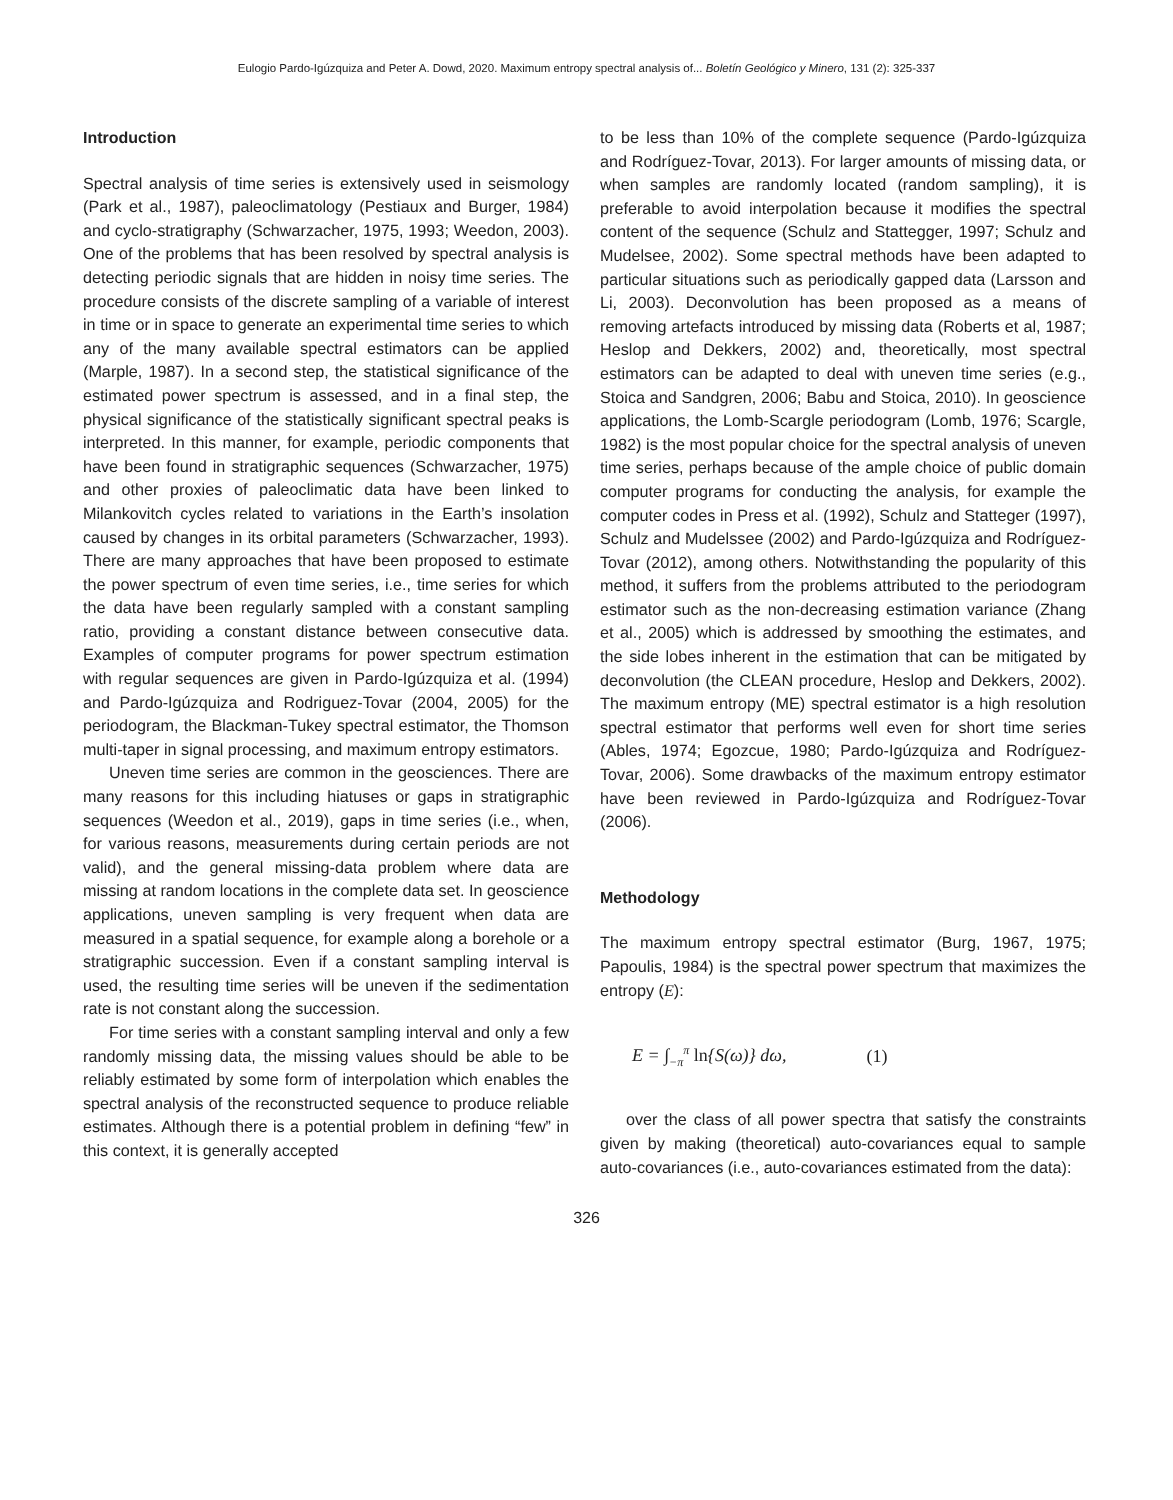Eulogio Pardo-Igúzquiza and Peter A. Dowd, 2020. Maximum entropy spectral analysis of... Boletín Geológico y Minero, 131 (2): 325-337
Introduction
Spectral analysis of time series is extensively used in seismology (Park et al., 1987), paleoclimatology (Pestiaux and Burger, 1984) and cyclo-stratigraphy (Schwarzacher, 1975, 1993; Weedon, 2003). One of the problems that has been resolved by spectral analysis is detecting periodic signals that are hidden in noisy time series. The procedure consists of the discrete sampling of a variable of interest in time or in space to generate an experimental time series to which any of the many available spectral estimators can be applied (Marple, 1987). In a second step, the statistical significance of the estimated power spectrum is assessed, and in a final step, the physical significance of the statistically significant spectral peaks is interpreted. In this manner, for example, periodic components that have been found in stratigraphic sequences (Schwarzacher, 1975) and other proxies of paleoclimatic data have been linked to Milankovitch cycles related to variations in the Earth’s insolation caused by changes in its orbital parameters (Schwarzacher, 1993). There are many approaches that have been proposed to estimate the power spectrum of even time series, i.e., time series for which the data have been regularly sampled with a constant sampling ratio, providing a constant distance between consecutive data. Examples of computer programs for power spectrum estimation with regular sequences are given in Pardo-Igúzquiza et al. (1994) and Pardo-Igúzquiza and Rodriguez-Tovar (2004, 2005) for the periodogram, the Blackman-Tukey spectral estimator, the Thomson multi-taper in signal processing, and maximum entropy estimators.
Uneven time series are common in the geosciences. There are many reasons for this including hiatuses or gaps in stratigraphic sequences (Weedon et al., 2019), gaps in time series (i.e., when, for various reasons, measurements during certain periods are not valid), and the general missing-data problem where data are missing at random locations in the complete data set. In geoscience applications, uneven sampling is very frequent when data are measured in a spatial sequence, for example along a borehole or a stratigraphic succession. Even if a constant sampling interval is used, the resulting time series will be uneven if the sedimentation rate is not constant along the succession.
For time series with a constant sampling interval and only a few randomly missing data, the missing values should be able to be reliably estimated by some form of interpolation which enables the spectral analysis of the reconstructed sequence to produce reliable estimates. Although there is a potential problem in defining “few” in this context, it is generally accepted
to be less than 10% of the complete sequence (Pardo-Igúzquiza and Rodríguez-Tovar, 2013). For larger amounts of missing data, or when samples are randomly located (random sampling), it is preferable to avoid interpolation because it modifies the spectral content of the sequence (Schulz and Stattegger, 1997; Schulz and Mudelsee, 2002). Some spectral methods have been adapted to particular situations such as periodically gapped data (Larsson and Li, 2003). Deconvolution has been proposed as a means of removing artefacts introduced by missing data (Roberts et al, 1987; Heslop and Dekkers, 2002) and, theoretically, most spectral estimators can be adapted to deal with uneven time series (e.g., Stoica and Sandgren, 2006; Babu and Stoica, 2010). In geoscience applications, the Lomb-Scargle periodogram (Lomb, 1976; Scargle, 1982) is the most popular choice for the spectral analysis of uneven time series, perhaps because of the ample choice of public domain computer programs for conducting the analysis, for example the computer codes in Press et al. (1992), Schulz and Statteger (1997), Schulz and Mudelssee (2002) and Pardo-Igúzquiza and Rodríguez-Tovar (2012), among others. Notwithstanding the popularity of this method, it suffers from the problems attributed to the periodogram estimator such as the non-decreasing estimation variance (Zhang et al., 2005) which is addressed by smoothing the estimates, and the side lobes inherent in the estimation that can be mitigated by deconvolution (the CLEAN procedure, Heslop and Dekkers, 2002). The maximum entropy (ME) spectral estimator is a high resolution spectral estimator that performs well even for short time series (Ables, 1974; Egozcue, 1980; Pardo-Igúzquiza and Rodríguez-Tovar, 2006). Some drawbacks of the maximum entropy estimator have been reviewed in Pardo-Igúzquiza and Rodríguez-Tovar (2006).
Methodology
The maximum entropy spectral estimator (Burg, 1967, 1975; Papoulis, 1984) is the spectral power spectrum that maximizes the entropy (E):
E = ∫<sub>−π</sub><sup>π</sup> ln{S(ω)} dω, (1)
over the class of all power spectra that satisfy the constraints given by making (theoretical) auto-covariances equal to sample auto-covariances (i.e., auto-covariances estimated from the data):
326